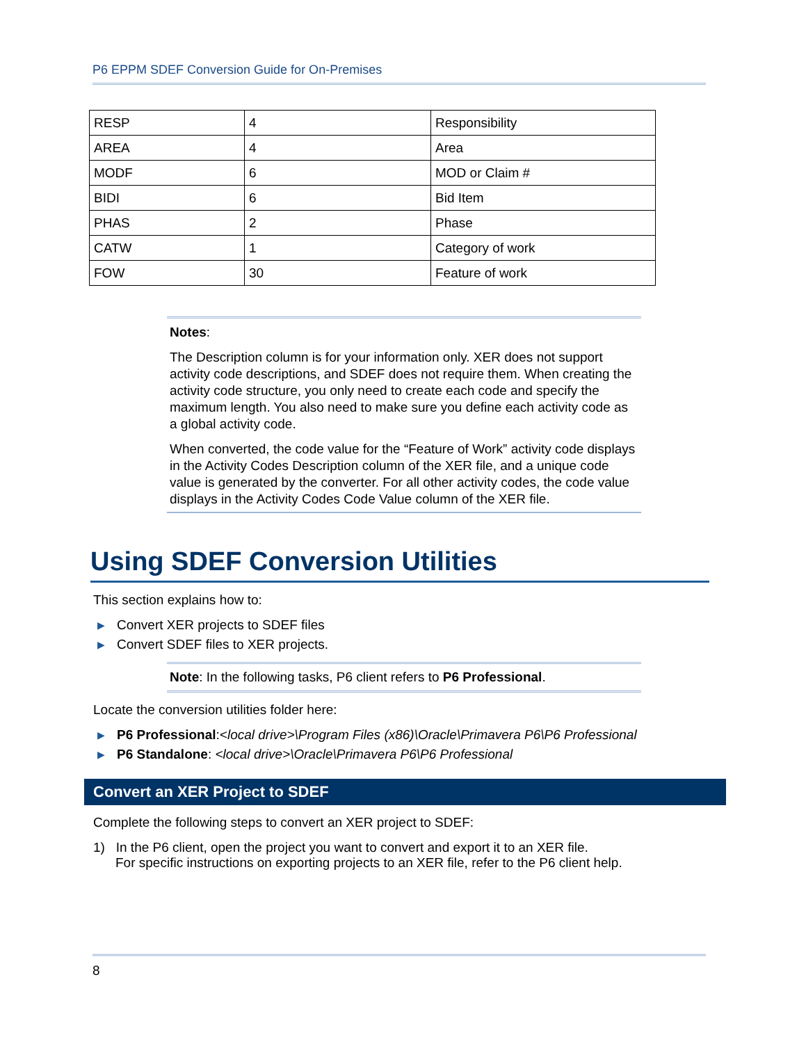P6 EPPM SDEF Conversion Guide for On-Premises
| RESP | 4 | Responsibility |
| AREA | 4 | Area |
| MODF | 6 | MOD or Claim # |
| BIDI | 6 | Bid Item |
| PHAS | 2 | Phase |
| CATW | 1 | Category of work |
| FOW | 30 | Feature of work |
Notes:
The Description column is for your information only. XER does not support activity code descriptions, and SDEF does not require them. When creating the activity code structure, you only need to create each code and specify the maximum length. You also need to make sure you define each activity code as a global activity code.
When converted, the code value for the “Feature of Work” activity code displays in the Activity Codes Description column of the XER file, and a unique code value is generated by the converter. For all other activity codes, the code value displays in the Activity Codes Code Value column of the XER file.
Using SDEF Conversion Utilities
This section explains how to:
▶ Convert XER projects to SDEF files
▶ Convert SDEF files to XER projects.
Note: In the following tasks, P6 client refers to P6 Professional.
Locate the conversion utilities folder here:
▶ P6 Professional:<local drive>\Program Files (x86)\Oracle\Primavera P6\P6 Professional
▶ P6 Standalone: <local drive>\Oracle\Primavera P6\P6 Professional
Convert an XER Project to SDEF
Complete the following steps to convert an XER project to SDEF:
1) In the P6 client, open the project you want to convert and export it to an XER file.
For specific instructions on exporting projects to an XER file, refer to the P6 client help.
8